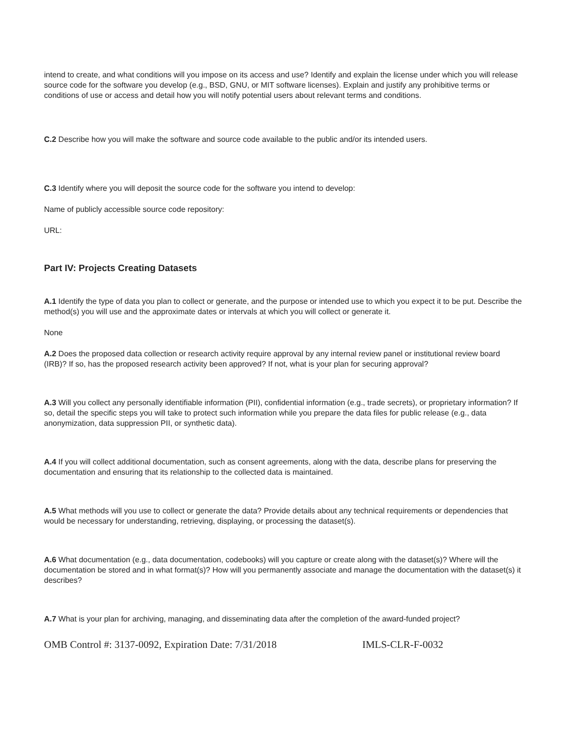intend to create, and what conditions will you impose on its access and use? Identify and explain the license under which you will release source code for the software you develop (e.g., BSD, GNU, or MIT software licenses). Explain and justify any prohibitive terms or conditions of use or access and detail how you will notify potential users about relevant terms and conditions.
C.2 Describe how you will make the software and source code available to the public and/or its intended users.
C.3 Identify where you will deposit the source code for the software you intend to develop:
Name of publicly accessible source code repository:
URL:
Part IV: Projects Creating Datasets
A.1 Identify the type of data you plan to collect or generate, and the purpose or intended use to which you expect it to be put. Describe the method(s) you will use and the approximate dates or intervals at which you will collect or generate it.
None
A.2 Does the proposed data collection or research activity require approval by any internal review panel or institutional review board (IRB)? If so, has the proposed research activity been approved? If not, what is your plan for securing approval?
A.3 Will you collect any personally identifiable information (PII), confidential information (e.g., trade secrets), or proprietary information? If so, detail the specific steps you will take to protect such information while you prepare the data files for public release (e.g., data anonymization, data suppression PII, or synthetic data).
A.4 If you will collect additional documentation, such as consent agreements, along with the data, describe plans for preserving the documentation and ensuring that its relationship to the collected data is maintained.
A.5 What methods will you use to collect or generate the data? Provide details about any technical requirements or dependencies that would be necessary for understanding, retrieving, displaying, or processing the dataset(s).
A.6 What documentation (e.g., data documentation, codebooks) will you capture or create along with the dataset(s)? Where will the documentation be stored and in what format(s)? How will you permanently associate and manage the documentation with the dataset(s) it describes?
A.7 What is your plan for archiving, managing, and disseminating data after the completion of the award-funded project?
OMB Control #: 3137-0092, Expiration Date: 7/31/2018 IMLS-CLR-F-0032